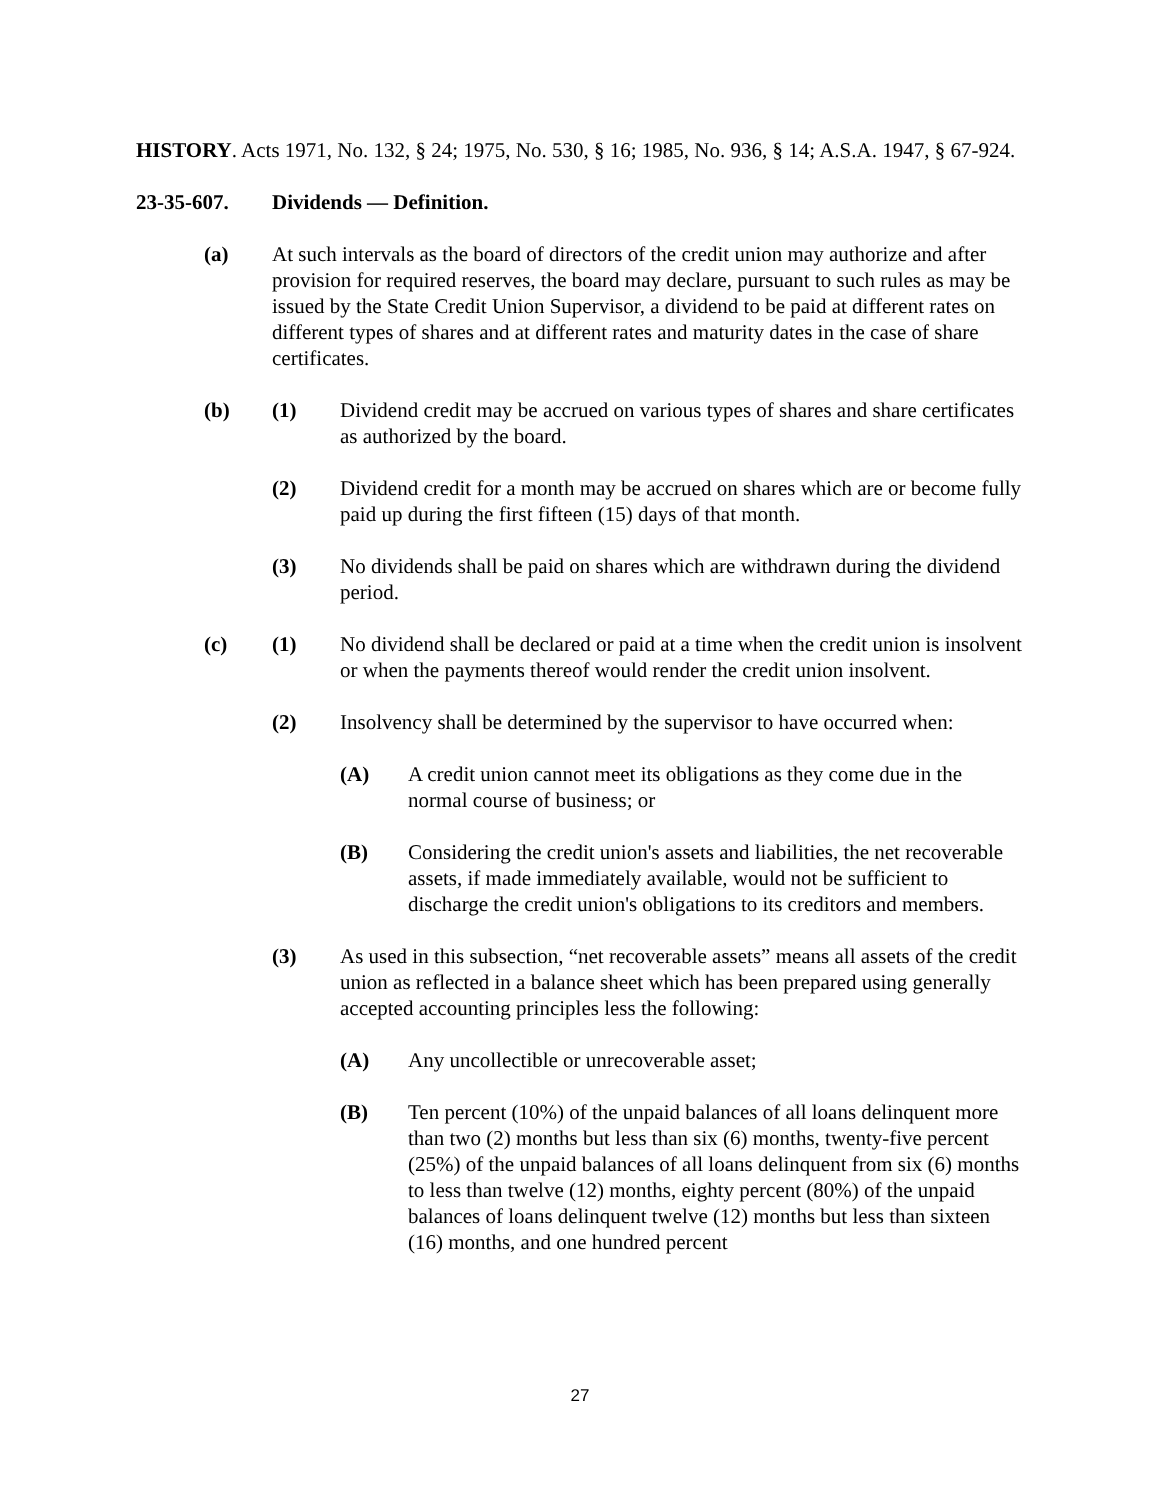HISTORY. Acts 1971, No. 132, § 24; 1975, No. 530, § 16; 1985, No. 936, § 14; A.S.A. 1947, § 67-924.
23-35-607. Dividends — Definition.
(a) At such intervals as the board of directors of the credit union may authorize and after provision for required reserves, the board may declare, pursuant to such rules as may be issued by the State Credit Union Supervisor, a dividend to be paid at different rates on different types of shares and at different rates and maturity dates in the case of share certificates.
(b) (1) Dividend credit may be accrued on various types of shares and share certificates as authorized by the board.
(2) Dividend credit for a month may be accrued on shares which are or become fully paid up during the first fifteen (15) days of that month.
(3) No dividends shall be paid on shares which are withdrawn during the dividend period.
(c) (1) No dividend shall be declared or paid at a time when the credit union is insolvent or when the payments thereof would render the credit union insolvent.
(2) Insolvency shall be determined by the supervisor to have occurred when:
(A) A credit union cannot meet its obligations as they come due in the normal course of business; or
(B) Considering the credit union's assets and liabilities, the net recoverable assets, if made immediately available, would not be sufficient to discharge the credit union's obligations to its creditors and members.
(3) As used in this subsection, “net recoverable assets” means all assets of the credit union as reflected in a balance sheet which has been prepared using generally accepted accounting principles less the following:
(A) Any uncollectible or unrecoverable asset;
(B) Ten percent (10%) of the unpaid balances of all loans delinquent more than two (2) months but less than six (6) months, twenty-five percent (25%) of the unpaid balances of all loans delinquent from six (6) months to less than twelve (12) months, eighty percent (80%) of the unpaid balances of loans delinquent twelve (12) months but less than sixteen (16) months, and one hundred percent
27